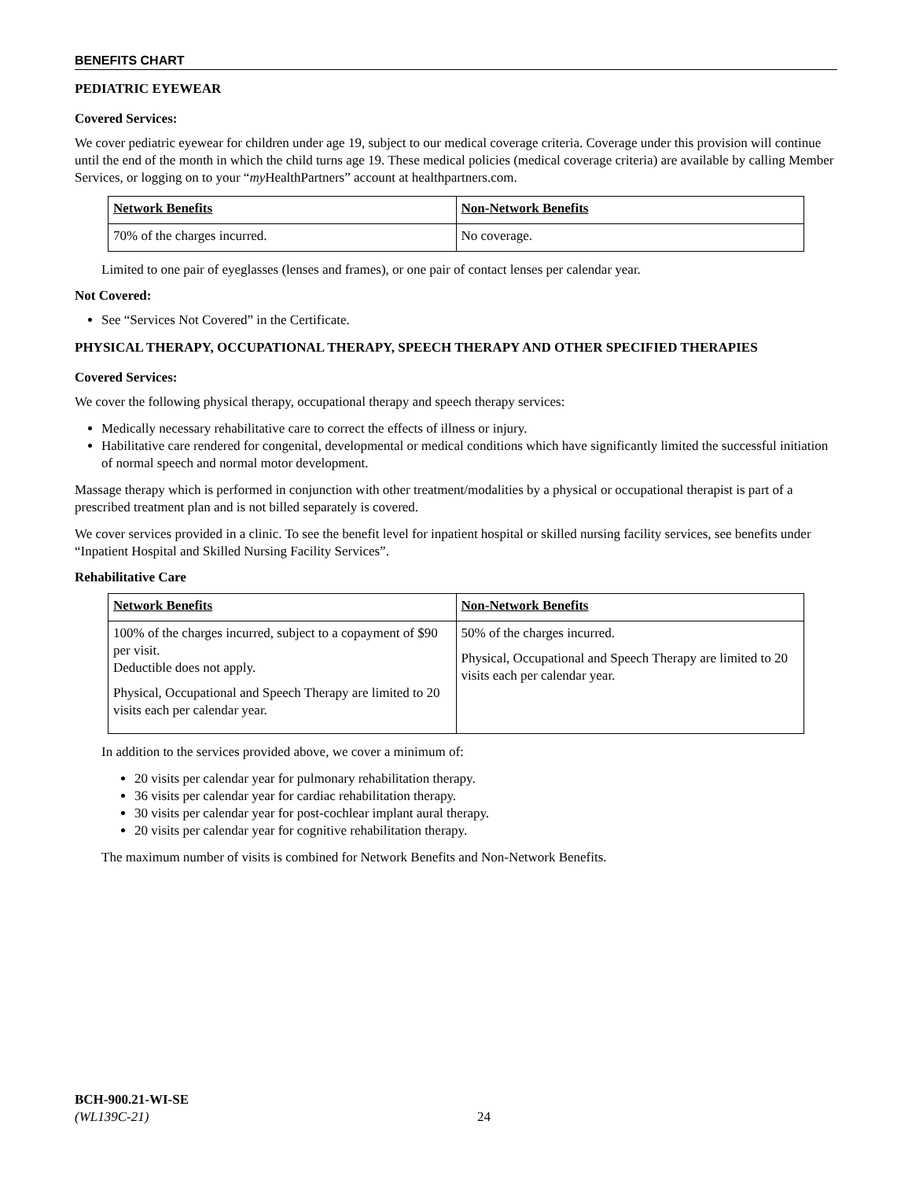BENEFITS CHART
PEDIATRIC EYEWEAR
Covered Services:
We cover pediatric eyewear for children under age 19, subject to our medical coverage criteria. Coverage under this provision will continue until the end of the month in which the child turns age 19. These medical policies (medical coverage criteria) are available by calling Member Services, or logging on to your “my HealthPartners” account at healthpartners.com.
| Network Benefits | Non-Network Benefits |
| --- | --- |
| 70% of the charges incurred. | No coverage. |
Limited to one pair of eyeglasses (lenses and frames), or one pair of contact lenses per calendar year.
Not Covered:
See “Services Not Covered” in the Certificate.
PHYSICAL THERAPY, OCCUPATIONAL THERAPY, SPEECH THERAPY AND OTHER SPECIFIED THERAPIES
Covered Services:
We cover the following physical therapy, occupational therapy and speech therapy services:
Medically necessary rehabilitative care to correct the effects of illness or injury.
Habilitative care rendered for congenital, developmental or medical conditions which have significantly limited the successful initiation of normal speech and normal motor development.
Massage therapy which is performed in conjunction with other treatment/modalities by a physical or occupational therapist is part of a prescribed treatment plan and is not billed separately is covered.
We cover services provided in a clinic. To see the benefit level for inpatient hospital or skilled nursing facility services, see benefits under “Inpatient Hospital and Skilled Nursing Facility Services”.
Rehabilitative Care
| Network Benefits | Non-Network Benefits |
| --- | --- |
| 100% of the charges incurred, subject to a copayment of $90 per visit. Deductible does not apply. Physical, Occupational and Speech Therapy are limited to 20 visits each per calendar year. | 50% of the charges incurred. Physical, Occupational and Speech Therapy are limited to 20 visits each per calendar year. |
In addition to the services provided above, we cover a minimum of:
20 visits per calendar year for pulmonary rehabilitation therapy.
36 visits per calendar year for cardiac rehabilitation therapy.
30 visits per calendar year for post-cochlear implant aural therapy.
20 visits per calendar year for cognitive rehabilitation therapy.
The maximum number of visits is combined for Network Benefits and Non-Network Benefits.
BCH-900.21-WI-SE
(WL139C-21)
24